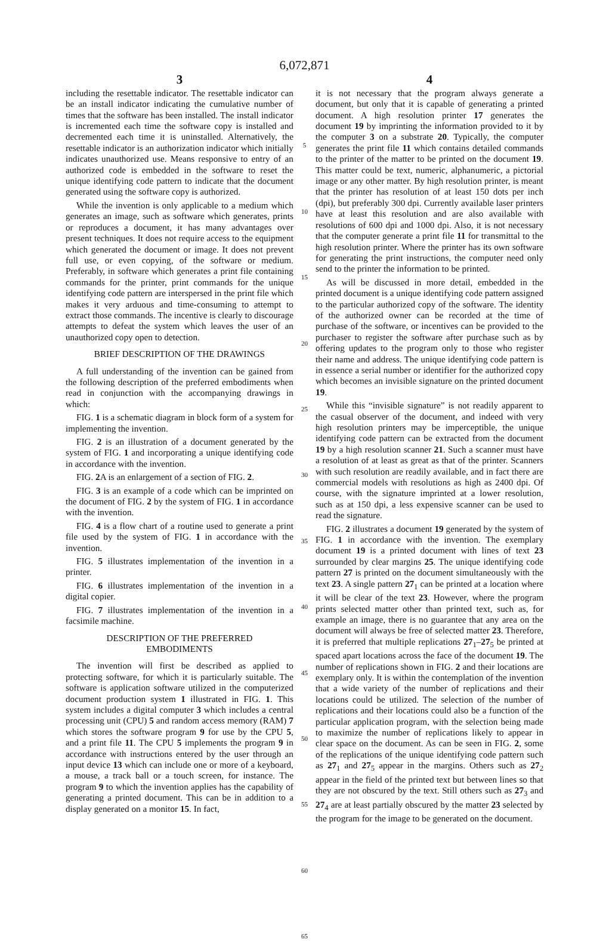6,072,871
3
including the resettable indicator. The resettable indicator can be an install indicator indicating the cumulative number of times that the software has been installed. The install indicator is incremented each time the software copy is installed and decremented each time it is uninstalled. Alternatively, the resettable indicator is an authorization indicator which initially indicates unauthorized use. Means responsive to entry of an authorized code is embedded in the software to reset the unique identifying code pattern to indicate that the document generated using the software copy is authorized.
While the invention is only applicable to a medium which generates an image, such as software which generates, prints or reproduces a document, it has many advantages over present techniques. It does not require access to the equipment which generated the document or image. It does not prevent full use, or even copying, of the software or medium. Preferably, in software which generates a print file containing commands for the printer, print commands for the unique identifying code pattern are interspersed in the print file which makes it very arduous and time-consuming to attempt to extract those commands. The incentive is clearly to discourage attempts to defeat the system which leaves the user of an unauthorized copy open to detection.
BRIEF DESCRIPTION OF THE DRAWINGS
A full understanding of the invention can be gained from the following description of the preferred embodiments when read in conjunction with the accompanying drawings in which:
FIG. 1 is a schematic diagram in block form of a system for implementing the invention.
FIG. 2 is an illustration of a document generated by the system of FIG. 1 and incorporating a unique identifying code in accordance with the invention.
FIG. 2 A is an enlargement of a section of FIG. 2.
FIG. 3 is an example of a code which can be imprinted on the document of FIG. 2 by the system of FIG. 1 in accordance with the invention.
FIG. 4 is a flow chart of a routine used to generate a print file used by the system of FIG. 1 in accordance with the invention.
FIG. 5 illustrates implementation of the invention in a printer.
FIG. 6 illustrates implementation of the invention in a digital copier.
FIG. 7 illustrates implementation of the invention in a facsimile machine.
DESCRIPTION OF THE PREFERRED
EMBODIMENTS
The invention will first be described as applied to protecting software, for which it is particularly suitable. The software is application software utilized in the computerized document production system 1 illustrated in FIG. 1. This system includes a digital computer 3 which includes a central processing unit (CPU) 5 and random access memory (RAM) 7 which stores the software program 9 for use by the CPU 5, and a print file 11. The CPU 5 implements the program 9 in accordance with instructions entered by the user through an input device 13 which can include one or more of a keyboard, a mouse, a track ball or a touch screen, for instance. The program 9 to which the invention applies has the capability of generating a printed document. This can be in addition to a display generated on a monitor 15. In fact,
5 10 15 20 25 30 35 40 45 50 55 60 65
4
it is not necessary that the program always generate a document, but only that it is capable of generating a printed document. A high resolution printer 17 generates the document 19 by imprinting the information provided to it by the computer 3 on a substrate 20. Typically, the computer generates the print file 11 which contains detailed commands to the printer of the matter to be printed on the document 19. This matter could be text, numeric, alphanumeric, a pictorial image or any other matter. By high resolution printer, is meant that the printer has resolution of at least 150 dots per inch (dpi), but preferably 300 dpi. Currently available laser printers have at least this resolution and are also available with resolutions of 600 dpi and 1000 dpi. Also, it is not necessary that the computer generate a print file 11 for transmittal to the high resolution printer. Where the printer has its own software for generating the print instructions, the computer need only send to the printer the information to be printed.
As will be discussed in more detail, embedded in the printed document is a unique identifying code pattern assigned to the particular authorized copy of the software. The identity of the authorized owner can be recorded at the time of purchase of the software, or incentives can be provided to the purchaser to register the software after purchase such as by offering updates to the program only to those who register their name and address. The unique identifying code pattern is in essence a serial number or identifier for the authorized copy which becomes an invisible signature on the printed document 19.
While this “invisible signature” is not readily apparent to the casual observer of the document, and indeed with very high resolution printers may be imperceptible, the unique identifying code pattern can be extracted from the document 19 by a high resolution scanner 21. Such a scanner must have a resolution of at least as great as that of the printer. Scanners with such resolution are readily available, and in fact there are commercial models with resolutions as high as 2400 dpi. Of course, with the signature imprinted at a lower resolution, such as at 150 dpi, a less expensive scanner can be used to read the signature.
FIG. 2 illustrates a document 19 generated by the system of FIG. 1 in accordance with the invention. The exemplary document 19 is a printed document with lines of text 23 surrounded by clear margins 25. The unique identifying code pattern 27 is printed on the document simultaneously with the text 23. A single pattern 27<sub>1</sub> can be printed at a location where it will be clear of the text 23. However, where the program prints selected matter other than printed text, such as, for example an image, there is no guarantee that any area on the document will always be free of selected matter 23. Therefore, it is preferred that multiple replications 27<sub>1</sub>–27<sub>5</sub> be printed at spaced apart locations across the face of the document 19. The number of replications shown in FIG. 2 and their locations are exemplary only. It is within the contemplation of the invention that a wide variety of the number of replications and their locations could be utilized. The selection of the number of replications and their locations could also be a function of the particular application program, with the selection being made to maximize the number of replications likely to appear in clear space on the document. As can be seen in FIG. 2, some of the replications of the unique identifying code pattern such as 27<sub>1</sub> and 27<sub>5</sub> appear in the margins. Others such as 27<sub>2</sub> appear in the field of the printed text but between lines so that they are not obscured by the text. Still others such as 27<sub>3</sub> and 27<sub>4</sub> are at least partially obscured by the matter 23 selected by the program for the image to be generated on the document.